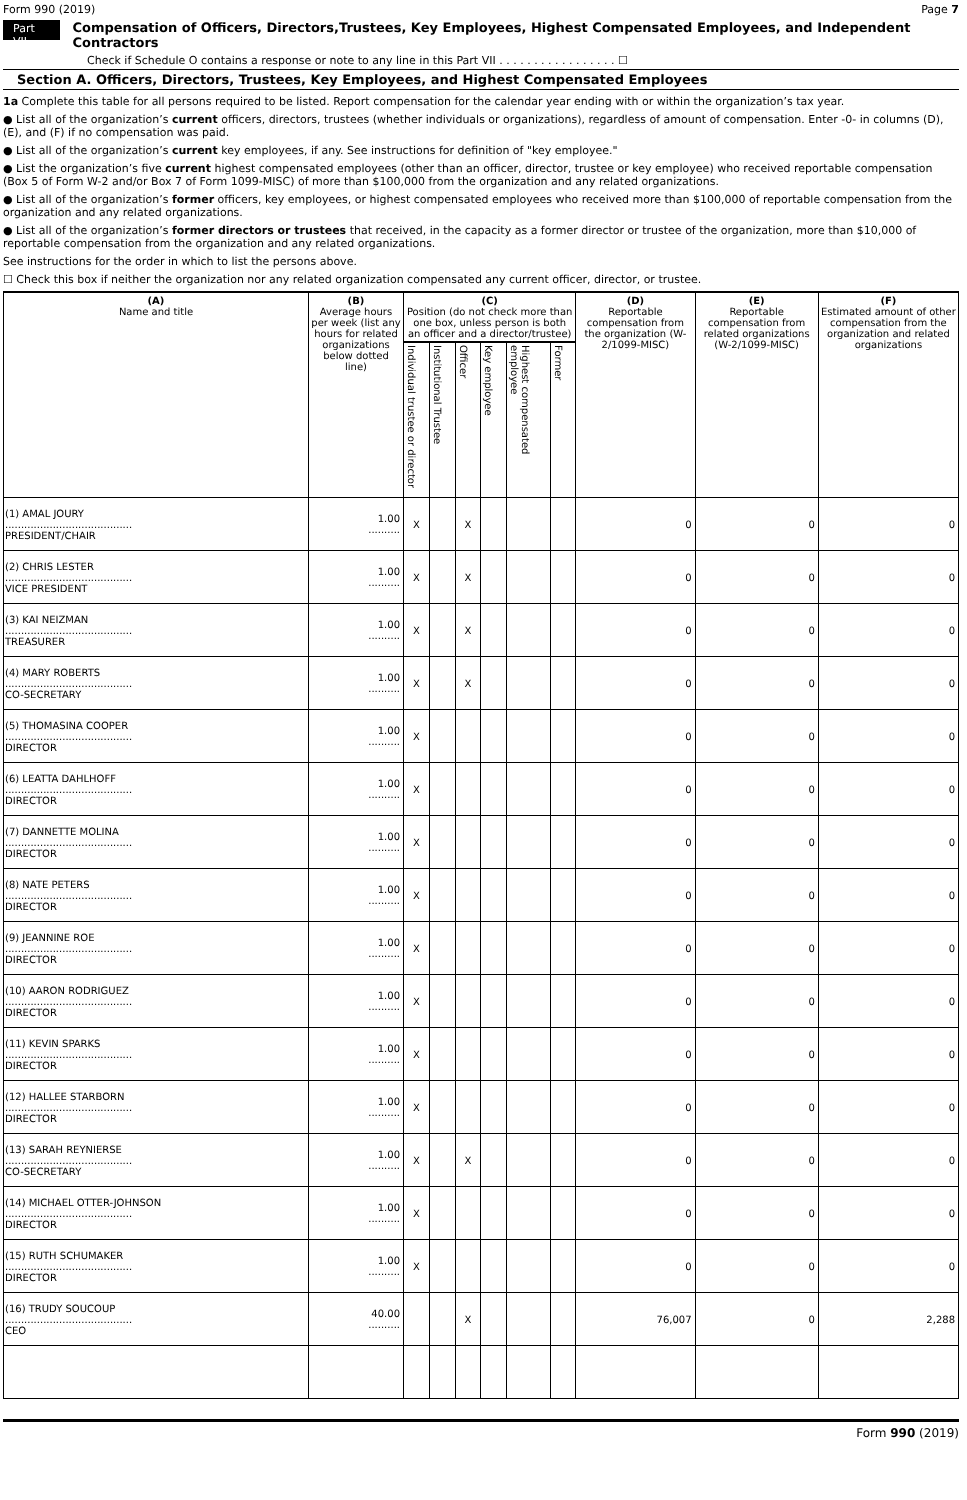Form 990 (2019) Page 7
Part VII Compensation of Officers, Directors,Trustees, Key Employees, Highest Compensated Employees, and Independent Contractors
Check if Schedule O contains a response or note to any line in this Part VII . . . . . . . . . . . . . . . . . ☐
Section A. Officers, Directors, Trustees, Key Employees, and Highest Compensated Employees
1a Complete this table for all persons required to be listed. Report compensation for the calendar year ending with or within the organization’s tax year.
● List all of the organization’s current officers, directors, trustees (whether individuals or organizations), regardless of amount of compensation. Enter -0- in columns (D), (E), and (F) if no compensation was paid.
● List all of the organization’s current key employees, if any. See instructions for definition of "key employee."
● List the organization’s five current highest compensated employees (other than an officer, director, trustee or key employee) who received reportable compensation (Box 5 of Form W-2 and/or Box 7 of Form 1099-MISC) of more than $100,000 from the organization and any related organizations.
● List all of the organization’s former officers, key employees, or highest compensated employees who received more than $100,000 of reportable compensation from the organization and any related organizations.
● List all of the organization’s former directors or trustees that received, in the capacity as a former director or trustee of the organization, more than $10,000 of reportable compensation from the organization and any related organizations.
See instructions for the order in which to list the persons above.
☐ Check this box if neither the organization nor any related organization compensated any current officer, director, or trustee.
| (A) Name and title | (B) Average hours per week (list any hours for related organizations below dotted line) | (C) Position (do not check more than one box, unless person is both an officer and a director/trustee) | | | | | | (D) Reportable compensation from the organization (W-2/1099-MISC) | (E) Reportable compensation from related organizations (W-2/1099-MISC) | (F) Estimated amount of other compensation from the organization and related organizations |
| --- | --- | --- | --- | --- | --- | --- | --- | --- | --- | --- |
| | | Individual trustee or director | Institutional Trustee | Officer | Key employee | Highest compensated employee | Former | | | |
| (1) AMAL JOURY ........................................ PRESIDENT/CHAIR | 1.00 .......... | X | | X | | | | 0 | 0 | 0 |
| (2) CHRIS LESTER ........................................ VICE PRESIDENT | 1.00 .......... | X | | X | | | | 0 | 0 | 0 |
| (3) KAI NEIZMAN ........................................ TREASURER | 1.00 .......... | X | | X | | | | 0 | 0 | 0 |
| (4) MARY ROBERTS ........................................ CO-SECRETARY | 1.00 .......... | X | | X | | | | 0 | 0 | 0 |
| (5) THOMASINA COOPER ........................................ DIRECTOR | 1.00 .......... | X | | | | | | 0 | 0 | 0 |
| (6) LEATTA DAHLHOFF ........................................ DIRECTOR | 1.00 .......... | X | | | | | | 0 | 0 | 0 |
| (7) DANNETTE MOLINA ........................................ DIRECTOR | 1.00 .......... | X | | | | | | 0 | 0 | 0 |
| (8) NATE PETERS ........................................ DIRECTOR | 1.00 .......... | X | | | | | | 0 | 0 | 0 |
| (9) JEANNINE ROE ........................................ DIRECTOR | 1.00 .......... | X | | | | | | 0 | 0 | 0 |
| (10) AARON RODRIGUEZ ........................................ DIRECTOR | 1.00 .......... | X | | | | | | 0 | 0 | 0 |
| (11) KEVIN SPARKS ........................................ DIRECTOR | 1.00 .......... | X | | | | | | 0 | 0 | 0 |
| (12) HALLEE STARBORN ........................................ DIRECTOR | 1.00 .......... | X | | | | | | 0 | 0 | 0 |
| (13) SARAH REYNIERSE ........................................ CO-SECRETARY | 1.00 .......... | X | | X | | | | 0 | 0 | 0 |
| (14) MICHAEL OTTER-JOHNSON ........................................ DIRECTOR | 1.00 .......... | X | | | | | | 0 | 0 | 0 |
| (15) RUTH SCHUMAKER ........................................ DIRECTOR | 1.00 .......... | X | | | | | | 0 | 0 | 0 |
| (16) TRUDY SOUCOUP ........................................ CEO | 40.00 .......... | | | X | | | | 76,007 | 0 | 2,288 |
Form 990 (2019)